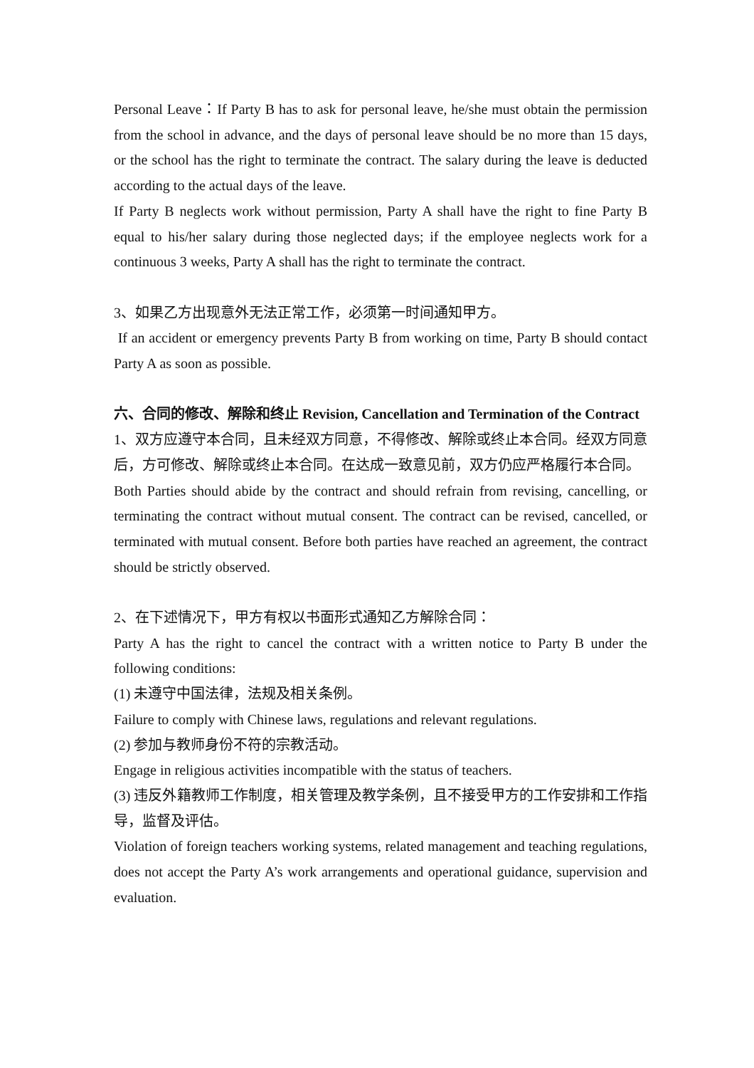Personal Leave：If Party B has to ask for personal leave, he/she must obtain the permission from the school in advance, and the days of personal leave should be no more than 15 days, or the school has the right to terminate the contract. The salary during the leave is deducted according to the actual days of the leave.
If Party B neglects work without permission, Party A shall have the right to fine Party B equal to his/her salary during those neglected days; if the employee neglects work for a continuous 3 weeks, Party A shall has the right to terminate the contract.
3、如果乙方出现意外无法正常工作，必须第一时间通知甲方。
If an accident or emergency prevents Party B from working on time, Party B should contact Party A as soon as possible.
六、合同的修改、解除和终止 Revision, Cancellation and Termination of the Contract
1、双方应遵守本合同，且未经双方同意，不得修改、解除或终止本合同。经双方同意后，方可修改、解除或终止本合同。在达成一致意见前，双方仍应严格履行本合同。
Both Parties should abide by the contract and should refrain from revising, cancelling, or terminating the contract without mutual consent. The contract can be revised, cancelled, or terminated with mutual consent. Before both parties have reached an agreement, the contract should be strictly observed.
2、在下述情况下，甲方有权以书面形式通知乙方解除合同：
Party A has the right to cancel the contract with a written notice to Party B under the following conditions:
(1) 未遵守中国法律，法规及相关条例。
Failure to comply with Chinese laws, regulations and relevant regulations.
(2) 参加与教师身份不符的宗教活动。
Engage in religious activities incompatible with the status of teachers.
(3) 违反外籍教师工作制度，相关管理及教学条例，且不接受甲方的工作安排和工作指导，监督及评估。
Violation of foreign teachers working systems, related management and teaching regulations, does not accept the Party A’s work arrangements and operational guidance, supervision and evaluation.